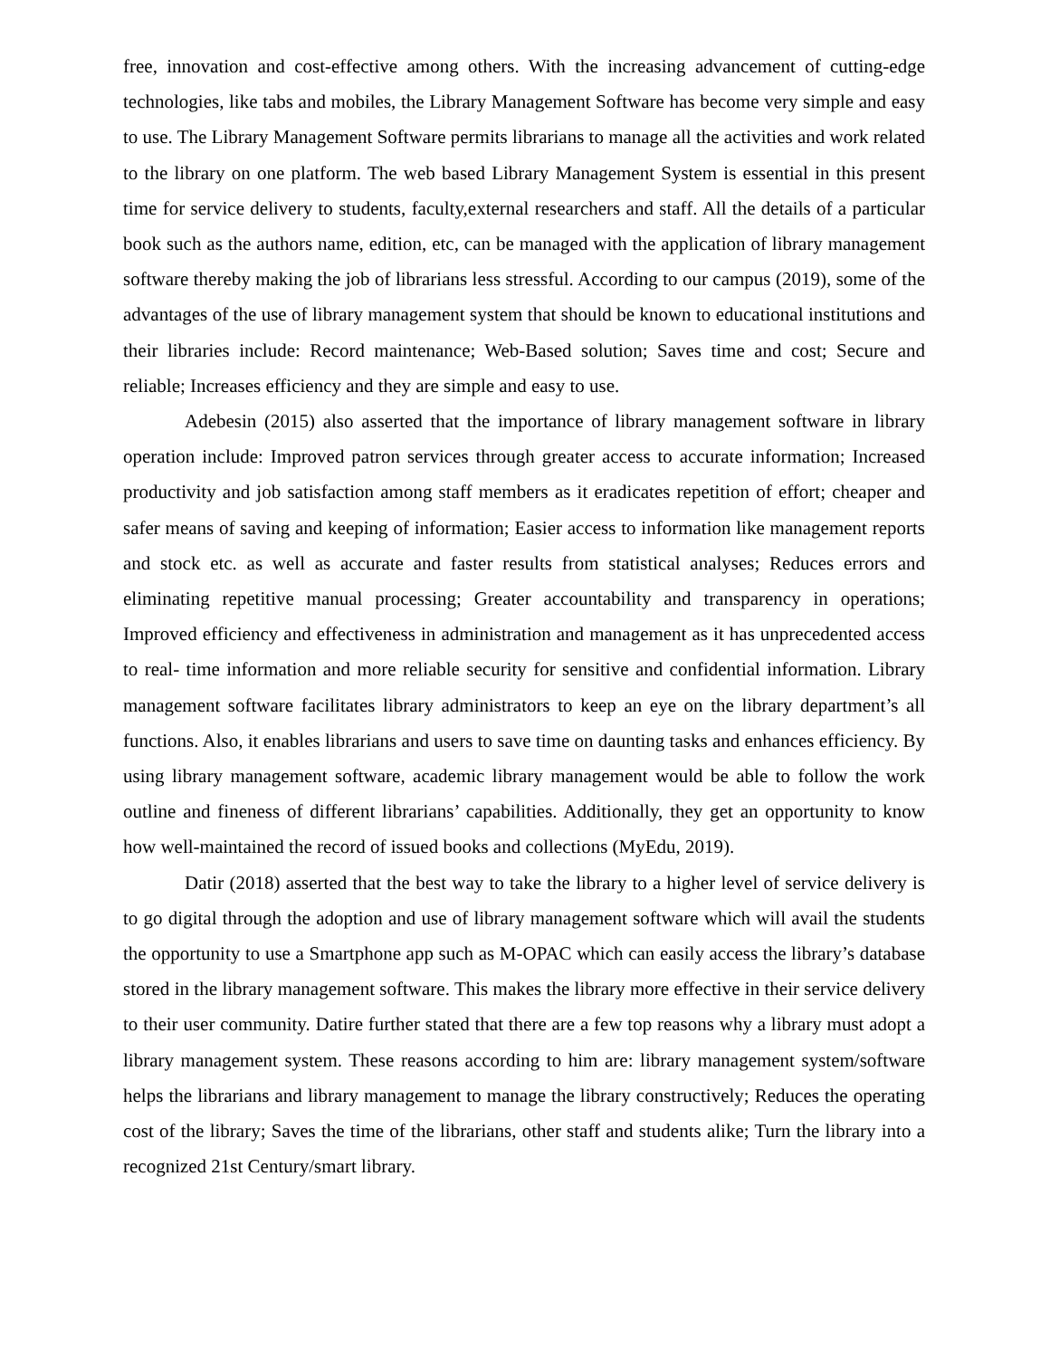free, innovation and cost-effective among others. With the increasing advancement of cutting-edge technologies, like tabs and mobiles, the Library Management Software has become very simple and easy to use. The Library Management Software permits librarians to manage all the activities and work related to the library on one platform. The web based Library Management System is essential in this present time for service delivery to students, faculty,external researchers and staff. All the details of a particular book such as the authors name, edition, etc, can be managed with the application of library management software thereby making the job of librarians less stressful. According to our campus (2019), some of the advantages of the use of library management system that should be known to educational institutions and their libraries include: Record maintenance; Web-Based solution; Saves time and cost; Secure and reliable; Increases efficiency and they are simple and easy to use.
Adebesin (2015) also asserted that the importance of library management software in library operation include: Improved patron services through greater access to accurate information; Increased productivity and job satisfaction among staff members as it eradicates repetition of effort; cheaper and safer means of saving and keeping of information; Easier access to information like management reports and stock etc. as well as accurate and faster results from statistical analyses; Reduces errors and eliminating repetitive manual processing; Greater accountability and transparency in operations; Improved efficiency and effectiveness in administration and management as it has unprecedented access to real- time information and more reliable security for sensitive and confidential information. Library management software facilitates library administrators to keep an eye on the library department’s all functions. Also, it enables librarians and users to save time on daunting tasks and enhances efficiency. By using library management software, academic library management would be able to follow the work outline and fineness of different librarians’ capabilities. Additionally, they get an opportunity to know how well-maintained the record of issued books and collections (MyEdu, 2019).
Datir (2018) asserted that the best way to take the library to a higher level of service delivery is to go digital through the adoption and use of library management software which will avail the students the opportunity to use a Smartphone app such as M-OPAC which can easily access the library’s database stored in the library management software. This makes the library more effective in their service delivery to their user community. Datire further stated that there are a few top reasons why a library must adopt a library management system. These reasons according to him are: library management system/software helps the librarians and library management to manage the library constructively; Reduces the operating cost of the library; Saves the time of the librarians, other staff and students alike; Turn the library into a recognized 21st Century/smart library.